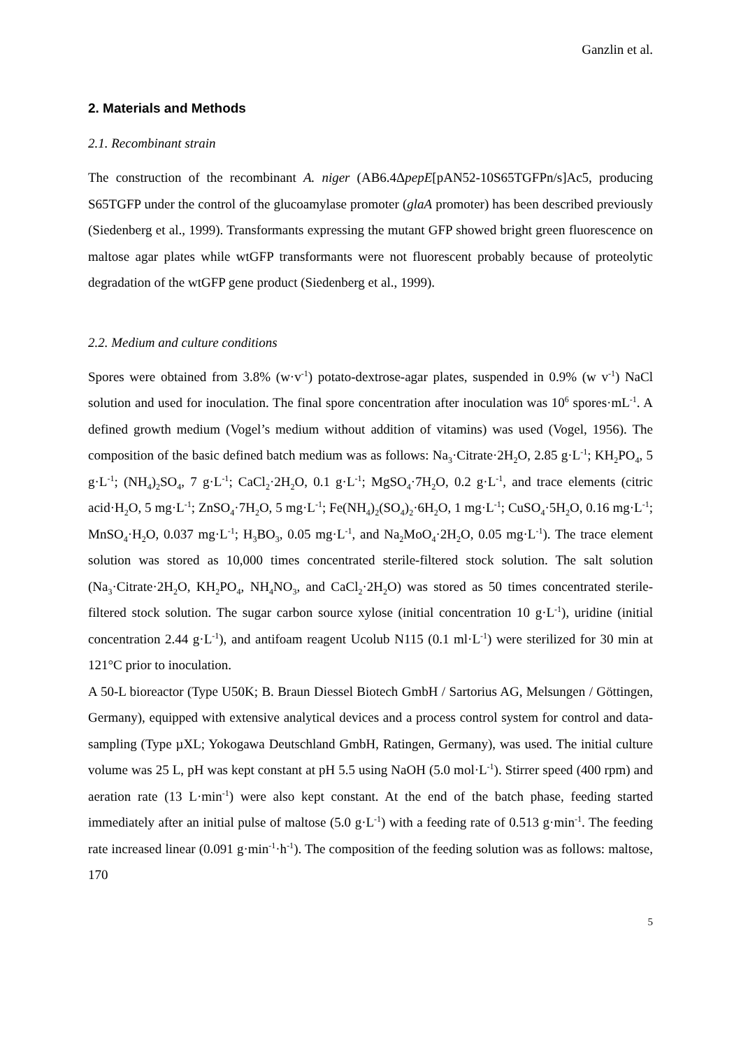Ganzlin et al.
2. Materials and Methods
2.1. Recombinant strain
The construction of the recombinant A. niger (AB6.4ΔpepE[pAN52-10S65TGFPn/s]Ac5, producing S65TGFP under the control of the glucoamylase promoter (glaA promoter) has been described previously (Siedenberg et al., 1999). Transformants expressing the mutant GFP showed bright green fluorescence on maltose agar plates while wtGFP transformants were not fluorescent probably because of proteolytic degradation of the wtGFP gene product (Siedenberg et al., 1999).
2.2. Medium and culture conditions
Spores were obtained from 3.8% (w·v<sup>-1</sup>) potato-dextrose-agar plates, suspended in 0.9% (w v<sup>-1</sup>) NaCl solution and used for inoculation. The final spore concentration after inoculation was 10<sup>6</sup> spores·mL<sup>-1</sup>. A defined growth medium (Vogel’s medium without addition of vitamins) was used (Vogel, 1956). The composition of the basic defined batch medium was as follows: Na<sub>3</sub>·Citrate·2H<sub>2</sub>O, 2.85 g·L<sup>-1</sup>; KH<sub>2</sub>PO<sub>4</sub>, 5 g·L<sup>-1</sup>; (NH<sub>4</sub>)<sub>2</sub>SO<sub>4</sub>, 7 g·L<sup>-1</sup>; CaCl<sub>2</sub>·2H<sub>2</sub>O, 0.1 g·L<sup>-1</sup>; MgSO<sub>4</sub>·7H<sub>2</sub>O, 0.2 g·L<sup>-1</sup>, and trace elements (citric acid·H<sub>2</sub>O, 5 mg·L<sup>-1</sup>; ZnSO<sub>4</sub>·7H<sub>2</sub>O, 5 mg·L<sup>-1</sup>; Fe(NH<sub>4</sub>)<sub>2</sub>(SO<sub>4</sub>)<sub>2</sub>·6H<sub>2</sub>O, 1 mg·L<sup>-1</sup>; CuSO<sub>4</sub>·5H<sub>2</sub>O, 0.16 mg·L<sup>-1</sup>; MnSO<sub>4</sub>·H<sub>2</sub>O, 0.037 mg·L<sup>-1</sup>; H<sub>3</sub>BO<sub>3</sub>, 0.05 mg·L<sup>-1</sup>, and Na<sub>2</sub>MoO<sub>4</sub>·2H<sub>2</sub>O, 0.05 mg·L<sup>-1</sup>). The trace element solution was stored as 10,000 times concentrated sterile-filtered stock solution. The salt solution (Na<sub>3</sub>·Citrate·2H<sub>2</sub>O, KH<sub>2</sub>PO<sub>4</sub>, NH<sub>4</sub>NO<sub>3</sub>, and CaCl<sub>2</sub>·2H<sub>2</sub>O) was stored as 50 times concentrated sterile-filtered stock solution. The sugar carbon source xylose (initial concentration 10 g·L<sup>-1</sup>), uridine (initial concentration 2.44 g·L<sup>-1</sup>), and antifoam reagent Ucolub N115 (0.1 ml·L<sup>-1</sup>) were sterilized for 30 min at 121°C prior to inoculation.
A 50-L bioreactor (Type U50K; B. Braun Diessel Biotech GmbH / Sartorius AG, Melsungen / Göttingen, Germany), equipped with extensive analytical devices and a process control system for control and data-sampling (Type µXL; Yokogawa Deutschland GmbH, Ratingen, Germany), was used. The initial culture volume was 25 L, pH was kept constant at pH 5.5 using NaOH (5.0 mol·L<sup>-1</sup>). Stirrer speed (400 rpm) and aeration rate (13 L·min<sup>-1</sup>) were also kept constant. At the end of the batch phase, feeding started immediately after an initial pulse of maltose (5.0 g·L<sup>-1</sup>) with a feeding rate of 0.513 g·min<sup>-1</sup>. The feeding rate increased linear (0.091 g·min<sup>-1</sup>·h<sup>-1</sup>). The composition of the feeding solution was as follows: maltose, 170
5